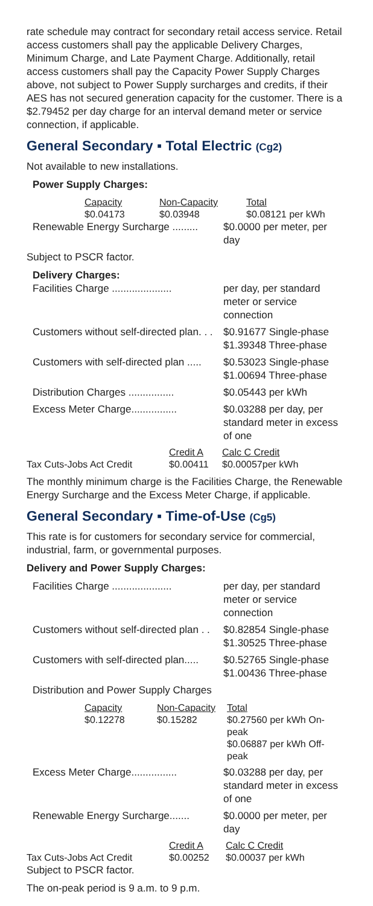rate schedule may contract for secondary retail access service. Retail access customers shall pay the applicable Delivery Charges, Minimum Charge, and Late Payment Charge. Additionally, retail access customers shall pay the Capacity Power Supply Charges above, not subject to Power Supply surcharges and credits, if their AES has not secured generation capacity for the customer. There is a $2.79452 per day charge for an interval demand meter or service connection, if applicable.
General Secondary ▪ Total Electric (Cg2)
Not available to new installations.
Power Supply Charges:
| Capacity | Non-Capacity | Total |
| $0.04173 | $0.03948 | $0.08121 per kWh |
Renewable Energy Surcharge ......... $0.0000 per meter, per day
Subject to PSCR factor.
Delivery Charges:
Facilities Charge ..................... per day, per standard meter or service connection
Customers without self-directed plan. . . $0.91677 Single-phase
$1.39348 Three-phase
Customers with self-directed plan ..... $0.53023 Single-phase
$1.00694 Three-phase
Distribution Charges ................ $0.05443 per kWh
Excess Meter Charge................ $0.03288 per day, per standard meter in excess of one
| | Credit A | Calc C Credit |
| Tax Cuts-Jobs Act Credit | $0.00411 | $0.00057per kWh |
The monthly minimum charge is the Facilities Charge, the Renewable Energy Surcharge and the Excess Meter Charge, if applicable.
General Secondary ▪ Time-of-Use (Cg5)
This rate is for customers for secondary service for commercial, industrial, farm, or governmental purposes.
Delivery and Power Supply Charges:
Facilities Charge ..................... per day, per standard meter or service connection
Customers without self-directed plan . . $0.82854 Single-phase
$1.30525 Three-phase
Customers with self-directed plan..... $0.52765 Single-phase
$1.00436 Three-phase
Distribution and Power Supply Charges
| Capacity | Non-Capacity | Total |
| $0.12278 | $0.15282 | $0.27560 per kWh On-peak $0.06887 per kWh Off-peak |
Excess Meter Charge................ $0.03288 per day, per standard meter in excess of one
Renewable Energy Surcharge....... $0.0000 per meter, per day
| | Credit A | Calc C Credit |
| Tax Cuts-Jobs Act Credit | $0.00252 | $0.00037 per kWh |
Subject to PSCR factor.
The on-peak period is 9 a.m. to 9 p.m.